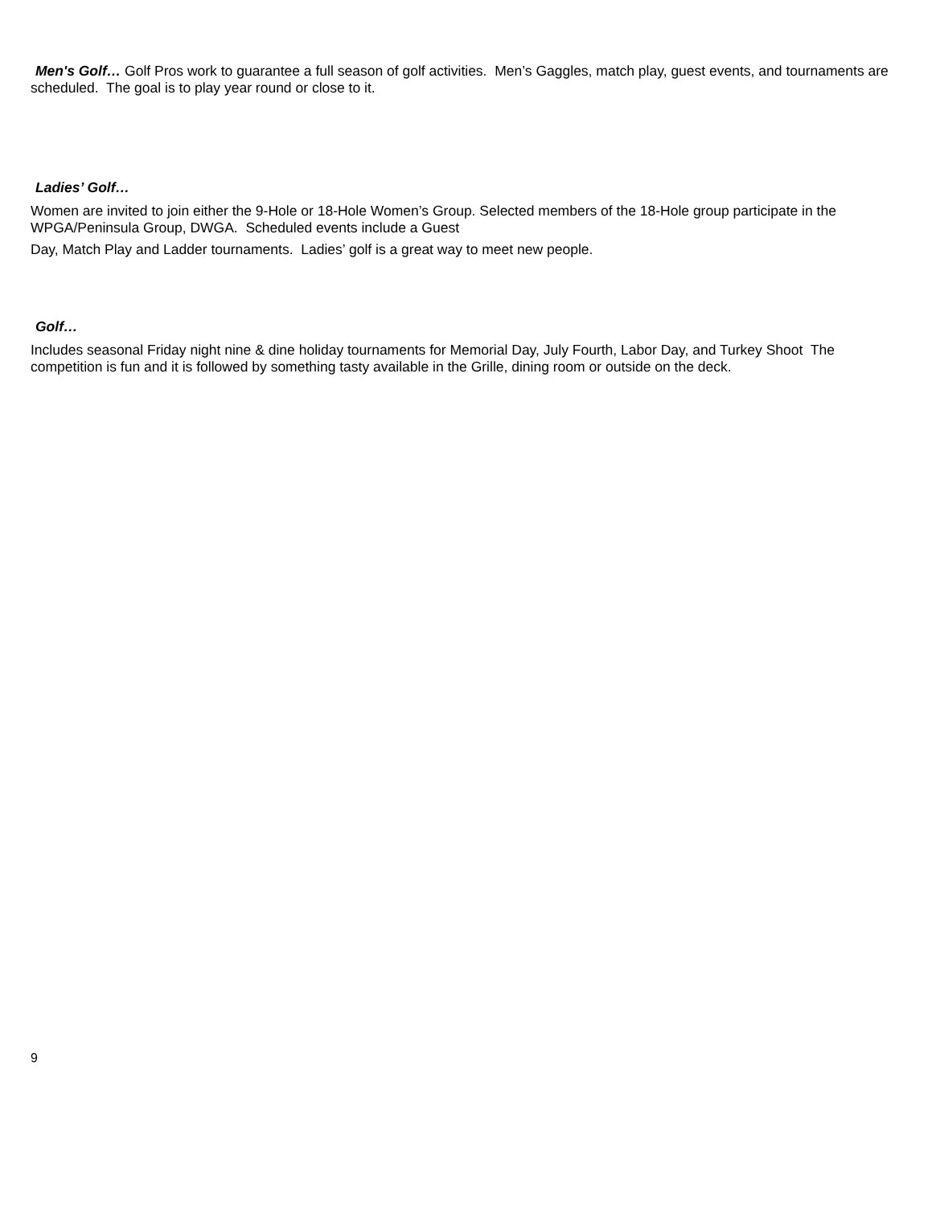Men's Golf… Golf Pros work to guarantee a full season of golf activities. Men’s Gaggles, match play, guest events, and tournaments are scheduled. The goal is to play year round or close to it.
Ladies’ Golf…
Women are invited to join either the 9-Hole or 18-Hole Women’s Group. Selected members of the 18-Hole group participate in the WPGA/Peninsula Group, DWGA. Scheduled events include a Guest
Day, Match Play and Ladder tournaments. Ladies’ golf is a great way to meet new people.
Golf…
Includes seasonal Friday night nine & dine holiday tournaments for Memorial Day, July Fourth, Labor Day, and Turkey Shoot The competition is fun and it is followed by something tasty available in the Grille, dining room or outside on the deck.
9